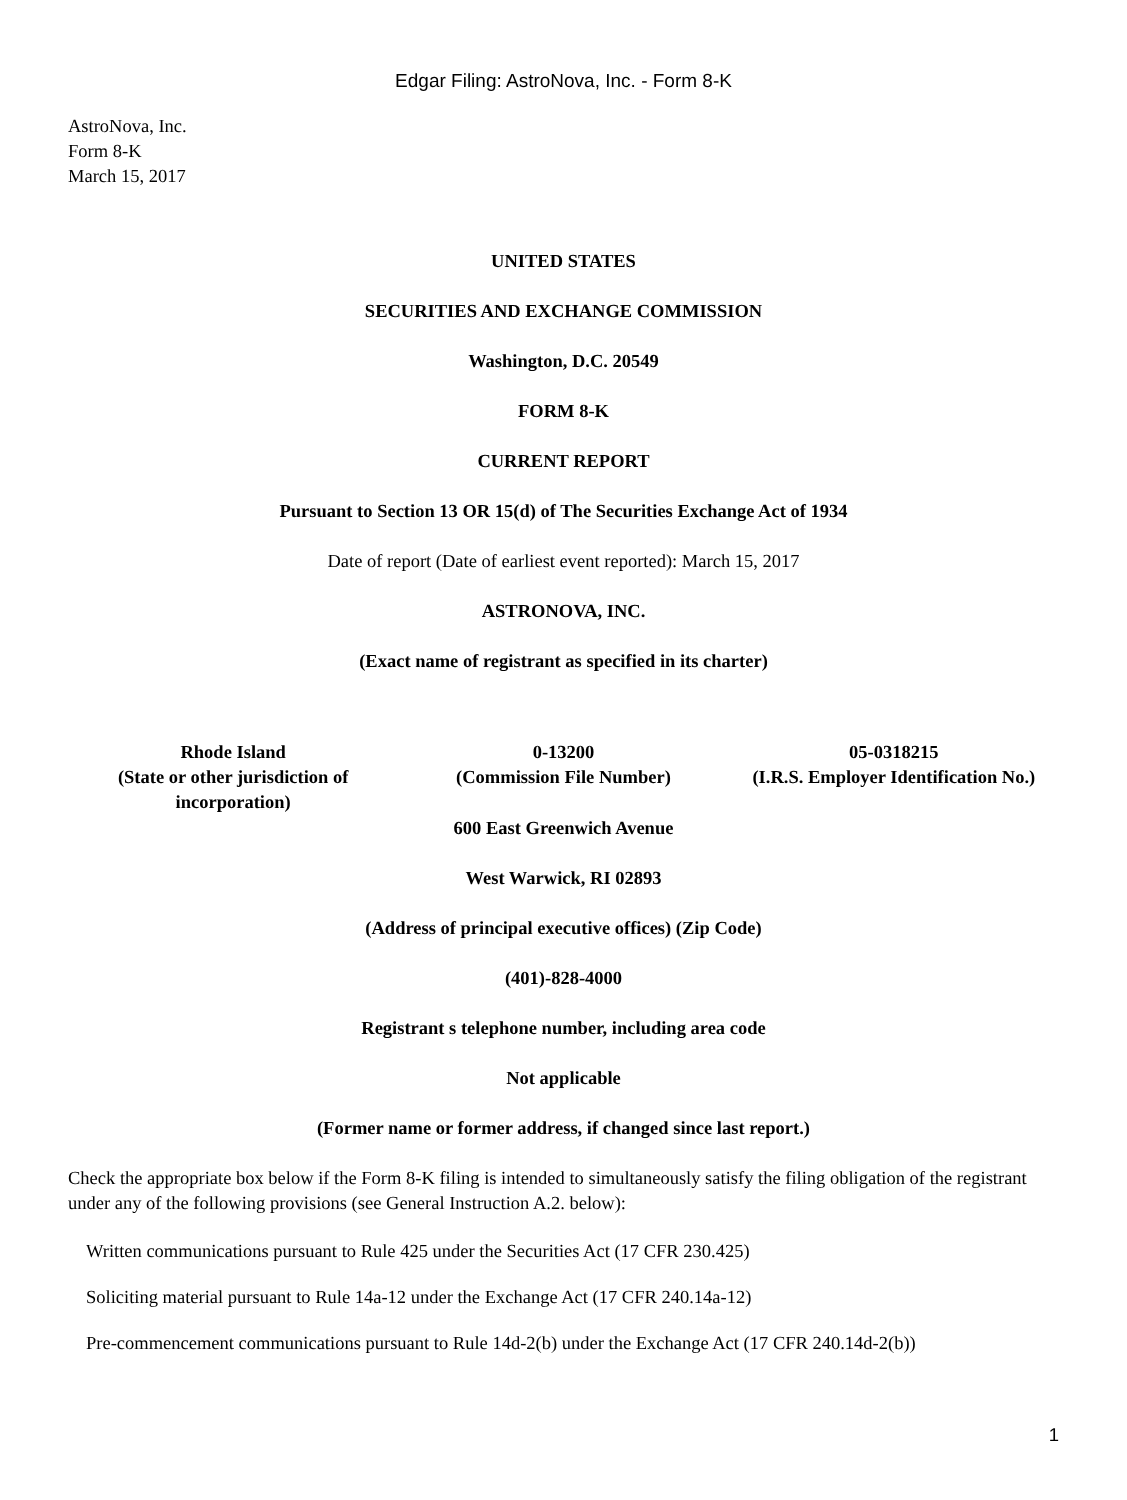Edgar Filing: AstroNova, Inc. - Form 8-K
AstroNova, Inc.
Form 8-K
March 15, 2017
UNITED STATES
SECURITIES AND EXCHANGE COMMISSION
Washington, D.C. 20549
FORM 8-K
CURRENT REPORT
Pursuant to Section 13 OR 15(d) of The Securities Exchange Act of 1934
Date of report (Date of earliest event reported): March 15, 2017
ASTRONOVA, INC.
(Exact name of registrant as specified in its charter)
| Rhode Island (State or other jurisdiction of incorporation) | 0-13200 (Commission File Number) | 05-0318215 (I.R.S. Employer Identification No.) |
600 East Greenwich Avenue
West Warwick, RI 02893
(Address of principal executive offices) (Zip Code)
(401)-828-4000
Registrant s telephone number, including area code
Not applicable
(Former name or former address, if changed since last report.)
Check the appropriate box below if the Form 8-K filing is intended to simultaneously satisfy the filing obligation of the registrant under any of the following provisions (see General Instruction A.2. below):
Written communications pursuant to Rule 425 under the Securities Act (17 CFR 230.425)
Soliciting material pursuant to Rule 14a-12 under the Exchange Act (17 CFR 240.14a-12)
Pre-commencement communications pursuant to Rule 14d-2(b) under the Exchange Act (17 CFR 240.14d-2(b))
1